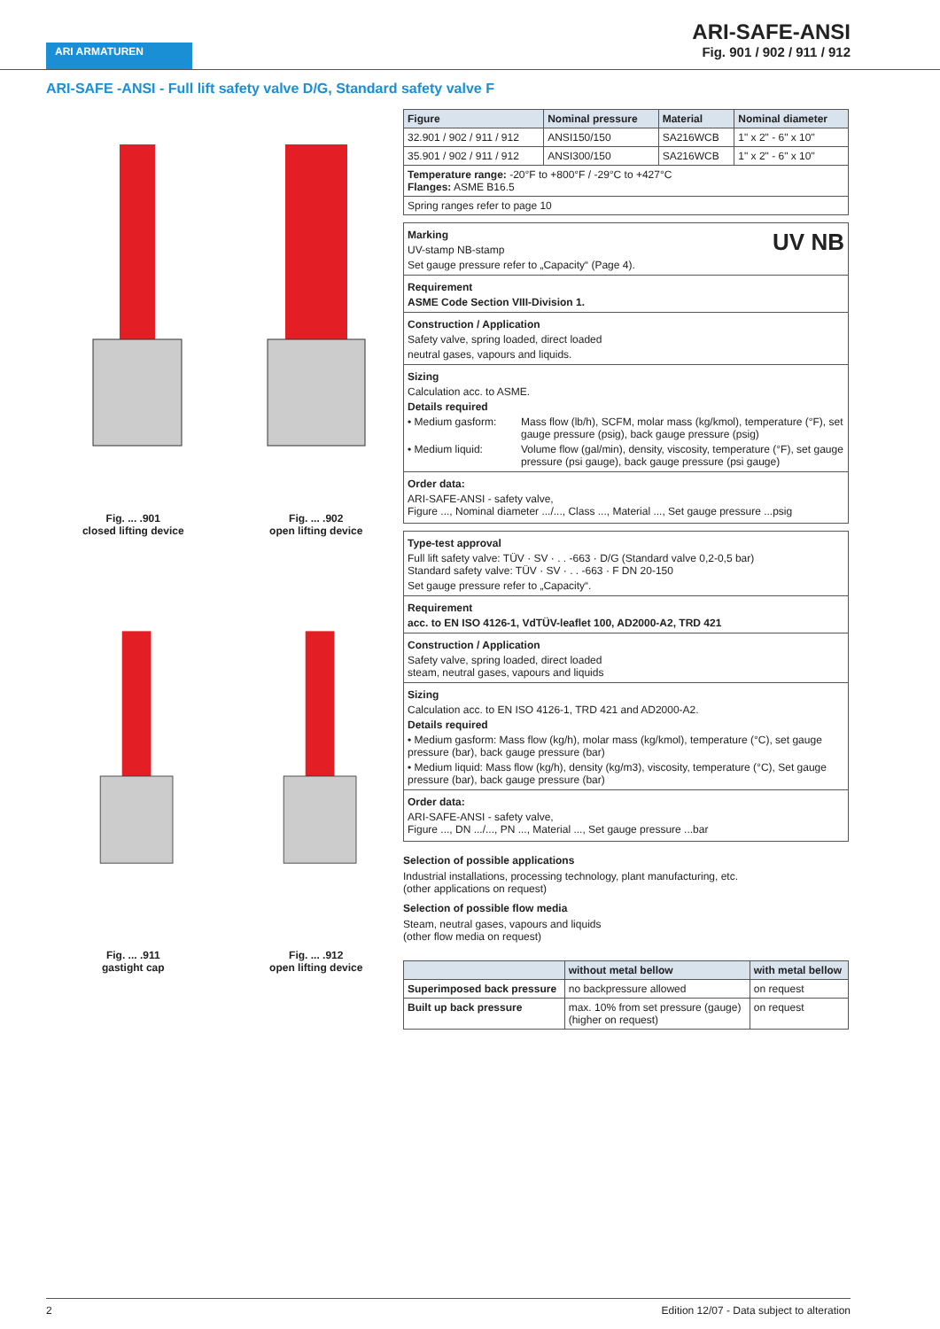ARI ARMATUREN
ARI-SAFE-ANSI
Fig. 901 / 902 / 911 / 912
ARI-SAFE -ANSI - Full lift safety valve D/G, Standard safety valve F
Fig. ... .901
closed lifting device
Fig. ... .902
open lifting device
Fig. ... .911
gastight cap
Fig. ... .912
open lifting device
| Figure | Nominal pressure | Material | Nominal diameter |
| --- | --- | --- | --- |
| 32.901 / 902 / 911 / 912 | ANSI150/150 | SA216WCB | 1" x 2" - 6" x 10" |
| 35.901 / 902 / 911 / 912 | ANSI300/150 | SA216WCB | 1" x 2" - 6" x 10" |
| Temperature range: -20°F to +800°F / -29°C to +427°C Flanges: ASME B16.5 | | | |
| Spring ranges refer to page 10 | | | |
Marking UV NB
UV-stamp NB-stamp
Set gauge pressure refer to „Capacity“ (Page 4).
Requirement
ASME Code Section VIII-Division 1.
Construction / Application
Safety valve, spring loaded, direct loaded
neutral gases, vapours and liquids.
Sizing
Calculation acc. to ASME.
Details required
• Medium gasform: Mass flow (lb/h), SCFM, molar mass (kg/kmol), temperature (°F), set gauge pressure (psig), back gauge pressure (psig)
• Medium liquid: Volume flow (gal/min), density, viscosity, temperature (°F), set gauge pressure (psi gauge), back gauge pressure (psi gauge)
Order data:
ARI-SAFE-ANSI - safety valve,
Figure ..., Nominal diameter .../..., Class ..., Material ..., Set gauge pressure ...psig
Type-test approval
Full lift safety valve: TÜV · SV · . . -663 · D/G (Standard valve 0,2-0,5 bar)
Standard safety valve: TÜV · SV · . . -663 · F DN 20-150
Set gauge pressure refer to „Capacity“.
Requirement
acc. to EN ISO 4126-1, VdTÜV-leaflet 100, AD2000-A2, TRD 421
Construction / Application
Safety valve, spring loaded, direct loaded
steam, neutral gases, vapours and liquids
Sizing
Calculation acc. to EN ISO 4126-1, TRD 421 and AD2000-A2.
Details required
• Medium gasform: Mass flow (kg/h), molar mass (kg/kmol), temperature (°C), set gauge pressure (bar), back gauge pressure (bar)
• Medium liquid: Mass flow (kg/h), density (kg/m3), viscosity, temperature (°C), Set gauge pressure (bar), back gauge pressure (bar)
Order data:
ARI-SAFE-ANSI - safety valve,
Figure ..., DN .../..., PN ..., Material ..., Set gauge pressure ...bar
Selection of possible applications
Industrial installations, processing technology, plant manufacturing, etc.
(other applications on request)
Selection of possible flow media
Steam, neutral gases, vapours and liquids
(other flow media on request)
| | without metal bellow | with metal bellow |
| --- | --- | --- |
| Superimposed back pressure | no backpressure allowed | on request |
| Built up back pressure | max. 10% from set pressure (gauge) (higher on request) | on request |
2 Edition 12/07 - Data subject to alteration